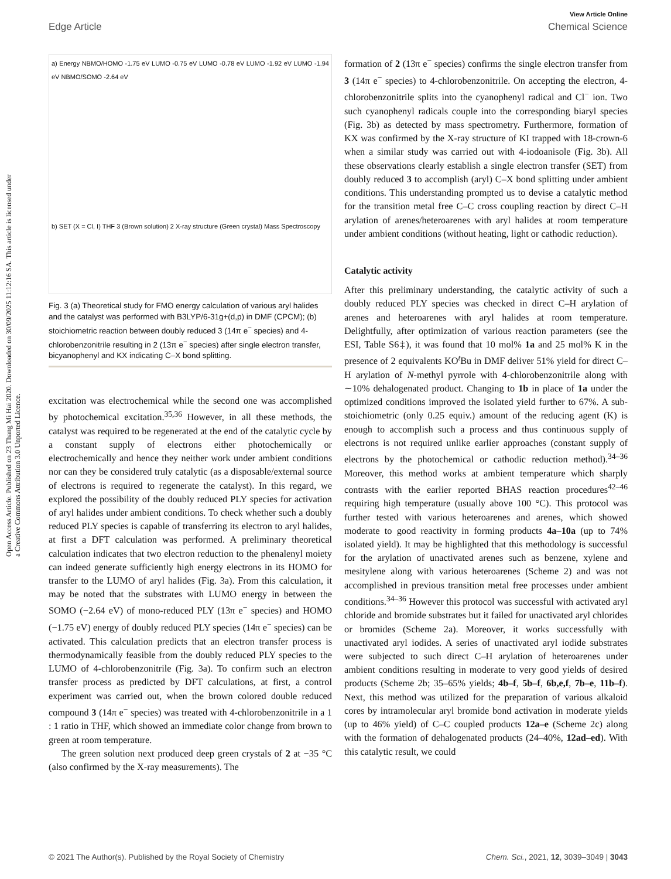View Article Online
Edge Article Chemical Science
Open Access Article. Published on 23 Thang Mi Hai 2020. Downloaded on 30/09/2025 11:12:16 SA. This article is licensed under a Creative Commons Attribution 3.0 Unported Licence.
a) Energy NBMO/HOMO -1.75 eV LUMO -0.75 eV LUMO -0.78 eV LUMO -1.92 eV LUMO -1.94 eV NBMO/SOMO -2.64 eV
b) SET (X = Cl, I) THF 3 (Brown solution) 2 X-ray structure (Green crystal) Mass Spectroscopy
Fig. 3 (a) Theoretical study for FMO energy calculation of various aryl halides and the catalyst was performed with B3LYP/6-31g+(d,p) in DMF (CPCM); (b) stoichiometric reaction between doubly reduced 3 (14π e<sup>−</sup> species) and 4-chlorobenzonitrile resulting in 2 (13π e<sup>−</sup> species) after single electron transfer, bicyanophenyl and KX indicating C–X bond splitting.
excitation was electrochemical while the second one was accomplished by photochemical excitation.<sup>35,36</sup> However, in all these methods, the catalyst was required to be regenerated at the end of the catalytic cycle by a constant supply of electrons either photochemically or electrochemically and hence they neither work under ambient conditions nor can they be considered truly catalytic (as a disposable/external source of electrons is required to regenerate the catalyst). In this regard, we explored the possibility of the doubly reduced PLY species for activation of aryl halides under ambient conditions. To check whether such a doubly reduced PLY species is capable of transferring its electron to aryl halides, at first a DFT calculation was performed. A preliminary theoretical calculation indicates that two electron reduction to the phenalenyl moiety can indeed generate sufficiently high energy electrons in its HOMO for transfer to the LUMO of aryl halides (Fig. 3a). From this calculation, it may be noted that the substrates with LUMO energy in between the SOMO (−2.64 eV) of mono-reduced PLY (13π e<sup>−</sup> species) and HOMO (−1.75 eV) energy of doubly reduced PLY species (14π e<sup>−</sup> species) can be activated. This calculation predicts that an electron transfer process is thermodynamically feasible from the doubly reduced PLY species to the LUMO of 4-chlorobenzonitrile (Fig. 3a). To confirm such an electron transfer process as predicted by DFT calculations, at first, a control experiment was carried out, when the brown colored double reduced compound 3 (14π e<sup>−</sup> species) was treated with 4-chlorobenzonitrile in a 1 : 1 ratio in THF, which showed an immediate color change from brown to green at room temperature.
The green solution next produced deep green crystals of 2 at −35 °C (also confirmed by the X-ray measurements). The
formation of 2 (13π e<sup>−</sup> species) confirms the single electron transfer from 3 (14π e<sup>−</sup> species) to 4-chlorobenzonitrile. On accepting the electron, 4-chlorobenzonitrile splits into the cyanophenyl radical and Cl<sup>−</sup> ion. Two such cyanophenyl radicals couple into the corresponding biaryl species (Fig. 3b) as detected by mass spectrometry. Furthermore, formation of KX was confirmed by the X-ray structure of KI trapped with 18-crown-6 when a similar study was carried out with 4-iodoanisole (Fig. 3b). All these observations clearly establish a single electron transfer (SET) from doubly reduced 3 to accomplish (aryl) C–X bond splitting under ambient conditions. This understanding prompted us to devise a catalytic method for the transition metal free C–C cross coupling reaction by direct C–H arylation of arenes/heteroarenes with aryl halides at room temperature under ambient conditions (without heating, light or cathodic reduction).
Catalytic activity
After this preliminary understanding, the catalytic activity of such a doubly reduced PLY species was checked in direct C–H arylation of arenes and heteroarenes with aryl halides at room temperature. Delightfully, after optimization of various reaction parameters (see the ESI, Table S6‡), it was found that 10 mol% 1a and 25 mol% K in the presence of 2 equivalents KO<sup>t</sup>Bu in DMF deliver 51% yield for direct C–H arylation of N-methyl pyrrole with 4-chlorobenzonitrile along with ∼10% dehalogenated product. Changing to 1b in place of 1a under the optimized conditions improved the isolated yield further to 67%. A sub-stoichiometric (only 0.25 equiv.) amount of the reducing agent (K) is enough to accomplish such a process and thus continuous supply of electrons is not required unlike earlier approaches (constant supply of electrons by the photochemical or cathodic reduction method).<sup>34–36</sup> Moreover, this method works at ambient temperature which sharply contrasts with the earlier reported BHAS reaction procedures<sup>42–46</sup> requiring high temperature (usually above 100 °C). This protocol was further tested with various heteroarenes and arenes, which showed moderate to good reactivity in forming products 4a–10a (up to 74% isolated yield). It may be highlighted that this methodology is successful for the arylation of unactivated arenes such as benzene, xylene and mesitylene along with various heteroarenes (Scheme 2) and was not accomplished in previous transition metal free processes under ambient conditions.<sup>34–36</sup> However this protocol was successful with activated aryl chloride and bromide substrates but it failed for unactivated aryl chlorides or bromides (Scheme 2a). Moreover, it works successfully with unactivated aryl iodides. A series of unactivated aryl iodide substrates were subjected to such direct C–H arylation of heteroarenes under ambient conditions resulting in moderate to very good yields of desired products (Scheme 2b; 35–65% yields; 4b–f, 5b–f, 6b,e,f, 7b–e, 11b–f). Next, this method was utilized for the preparation of various alkaloid cores by intramolecular aryl bromide bond activation in moderate yields (up to 46% yield) of C–C coupled products 12a–e (Scheme 2c) along with the formation of dehalogenated products (24–40%, 12ad–ed). With this catalytic result, we could
© 2021 The Author(s). Published by the Royal Society of Chemistry Chem. Sci., 2021, 12, 3039–3049 | 3043